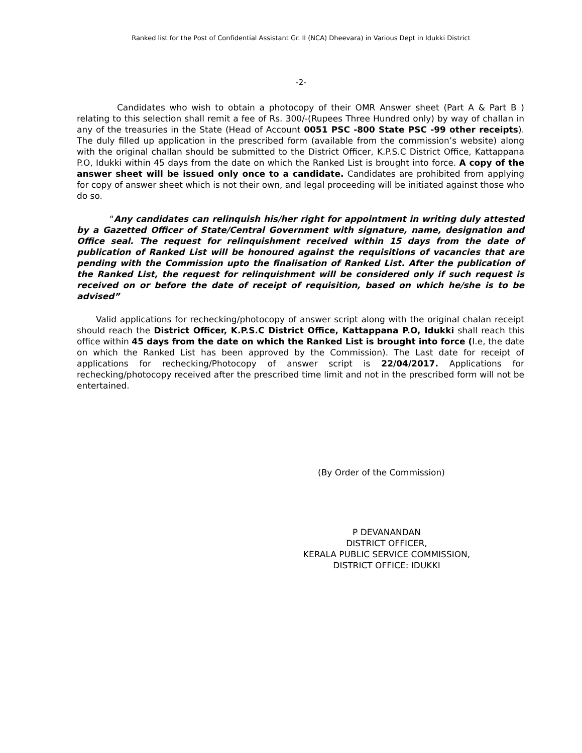Ranked list for the Post of Confidential Assistant Gr. II (NCA) Dheevara) in Various Dept in Idukki District
-2-
Candidates who wish to obtain a photocopy of their OMR Answer sheet (Part A & Part B ) relating to this selection shall remit a fee of Rs. 300/-(Rupees Three Hundred only) by way of challan in any of the treasuries in the State (Head of Account 0051 PSC -800 State PSC -99 other receipts). The duly filled up application in the prescribed form (available from the commission’s website) along with the original challan should be submitted to the District Officer, K.P.S.C District Office, Kattappana P.O, Idukki within 45 days from the date on which the Ranked List is brought into force. A copy of the answer sheet will be issued only once to a candidate. Candidates are prohibited from applying for copy of answer sheet which is not their own, and legal proceeding will be initiated against those who do so.
“Any candidates can relinquish his/her right for appointment in writing duly attested by a Gazetted Officer of State/Central Government with signature, name, designation and Office seal. The request for relinquishment received within 15 days from the date of publication of Ranked List will be honoured against the requisitions of vacancies that are pending with the Commission upto the finalisation of Ranked List. After the publication of the Ranked List, the request for relinquishment will be considered only if such request is received on or before the date of receipt of requisition, based on which he/she is to be advised”
Valid applications for rechecking/photocopy of answer script along with the original chalan receipt should reach the District Officer, K.P.S.C District Office, Kattappana P.O, Idukki shall reach this office within 45 days from the date on which the Ranked List is brought into force (I.e, the date on which the Ranked List has been approved by the Commission). The Last date for receipt of applications for rechecking/Photocopy of answer script is 22/04/2017. Applications for rechecking/photocopy received after the prescribed time limit and not in the prescribed form will not be entertained.
(By Order of the Commission)
P DEVANANDAN
DISTRICT OFFICER,
KERALA PUBLIC SERVICE COMMISSION,
DISTRICT OFFICE: IDUKKI